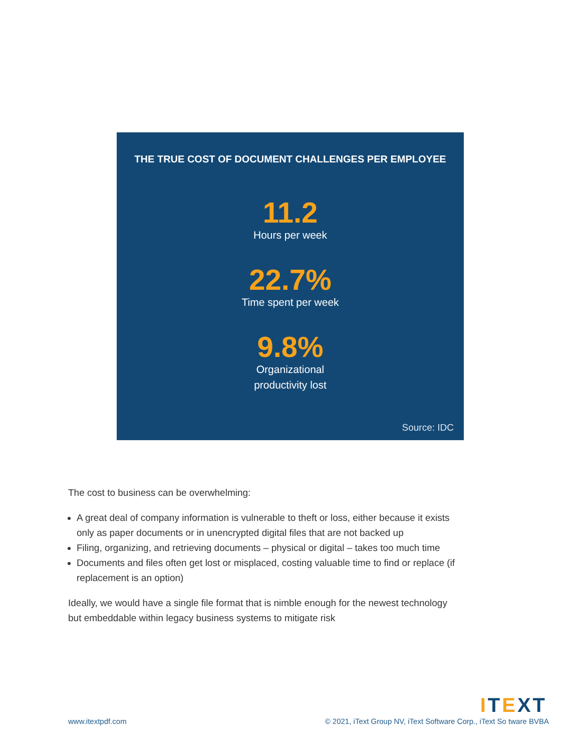THE TRUE COST OF DOCUMENT CHALLENGES PER EMPLOYEE
11.2
Hours per week
22.7%
Time spent per week
9.8%
Organizational
productivity lost
Source: IDC
The cost to business can be overwhelming:
A great deal of company information is vulnerable to theft or loss, either because it exists only as paper documents or in unencrypted digital files that are not backed up
Filing, organizing, and retrieving documents – physical or digital – takes too much time
Documents and files often get lost or misplaced, costing valuable time to find or replace (if replacement is an option)
Ideally, we would have a single file format that is nimble enough for the newest technology but embeddable within legacy business systems to mitigate risk
ITEXT
www.itextpdf.com © 2021, iText Group NV, iText Software Corp., iText So tware BVBA